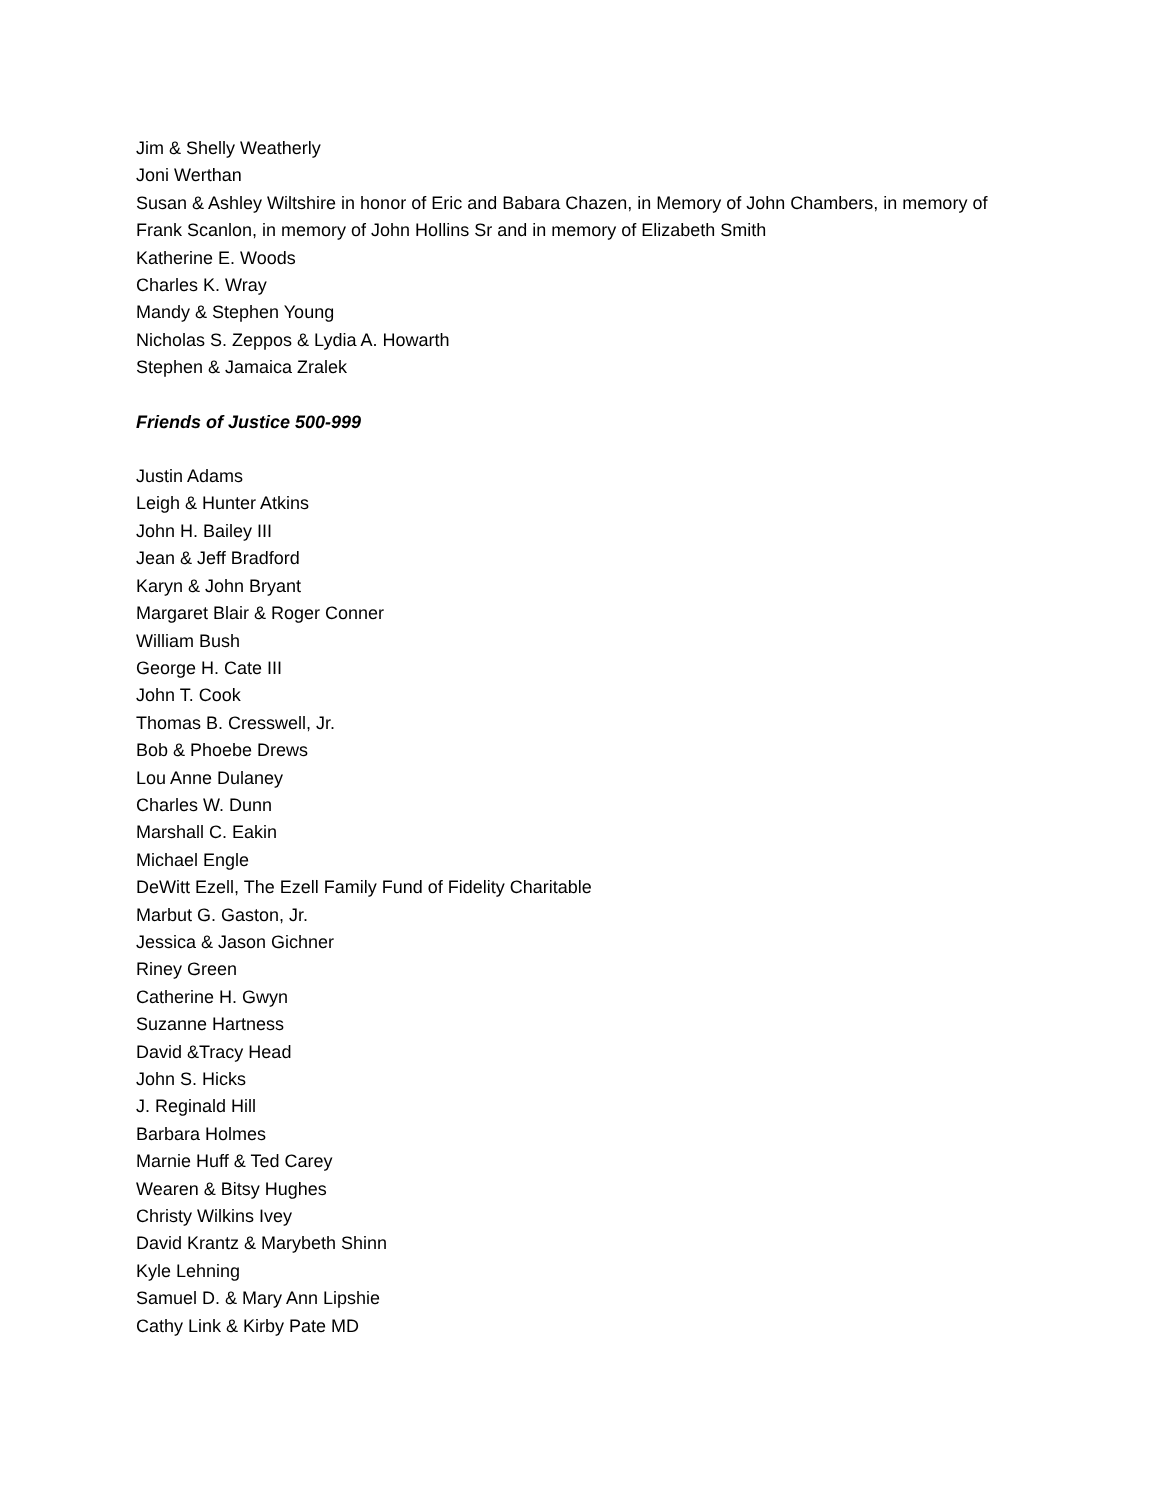Jim & Shelly Weatherly
Joni Werthan
Susan & Ashley Wiltshire in honor of Eric and Babara Chazen, in Memory of John Chambers, in memory of Frank Scanlon, in memory of John Hollins Sr and in memory of Elizabeth Smith
Katherine E. Woods
Charles K. Wray
Mandy & Stephen Young
Nicholas S. Zeppos & Lydia A. Howarth
Stephen & Jamaica Zralek
Friends of Justice 500-999
Justin Adams
Leigh & Hunter Atkins
John H. Bailey III
Jean & Jeff Bradford
Karyn & John Bryant
Margaret Blair & Roger Conner
William Bush
George H. Cate III
John T. Cook
Thomas B. Cresswell, Jr.
Bob & Phoebe Drews
Lou Anne Dulaney
Charles W. Dunn
Marshall C. Eakin
Michael Engle
DeWitt Ezell, The Ezell Family Fund of Fidelity Charitable
Marbut G. Gaston, Jr.
Jessica & Jason Gichner
Riney Green
Catherine H. Gwyn
Suzanne Hartness
David &Tracy Head
John S. Hicks
J. Reginald Hill
Barbara Holmes
Marnie Huff & Ted Carey
Wearen & Bitsy Hughes
Christy Wilkins Ivey
David Krantz & Marybeth Shinn
Kyle Lehning
Samuel D. & Mary Ann Lipshie
Cathy Link & Kirby Pate MD